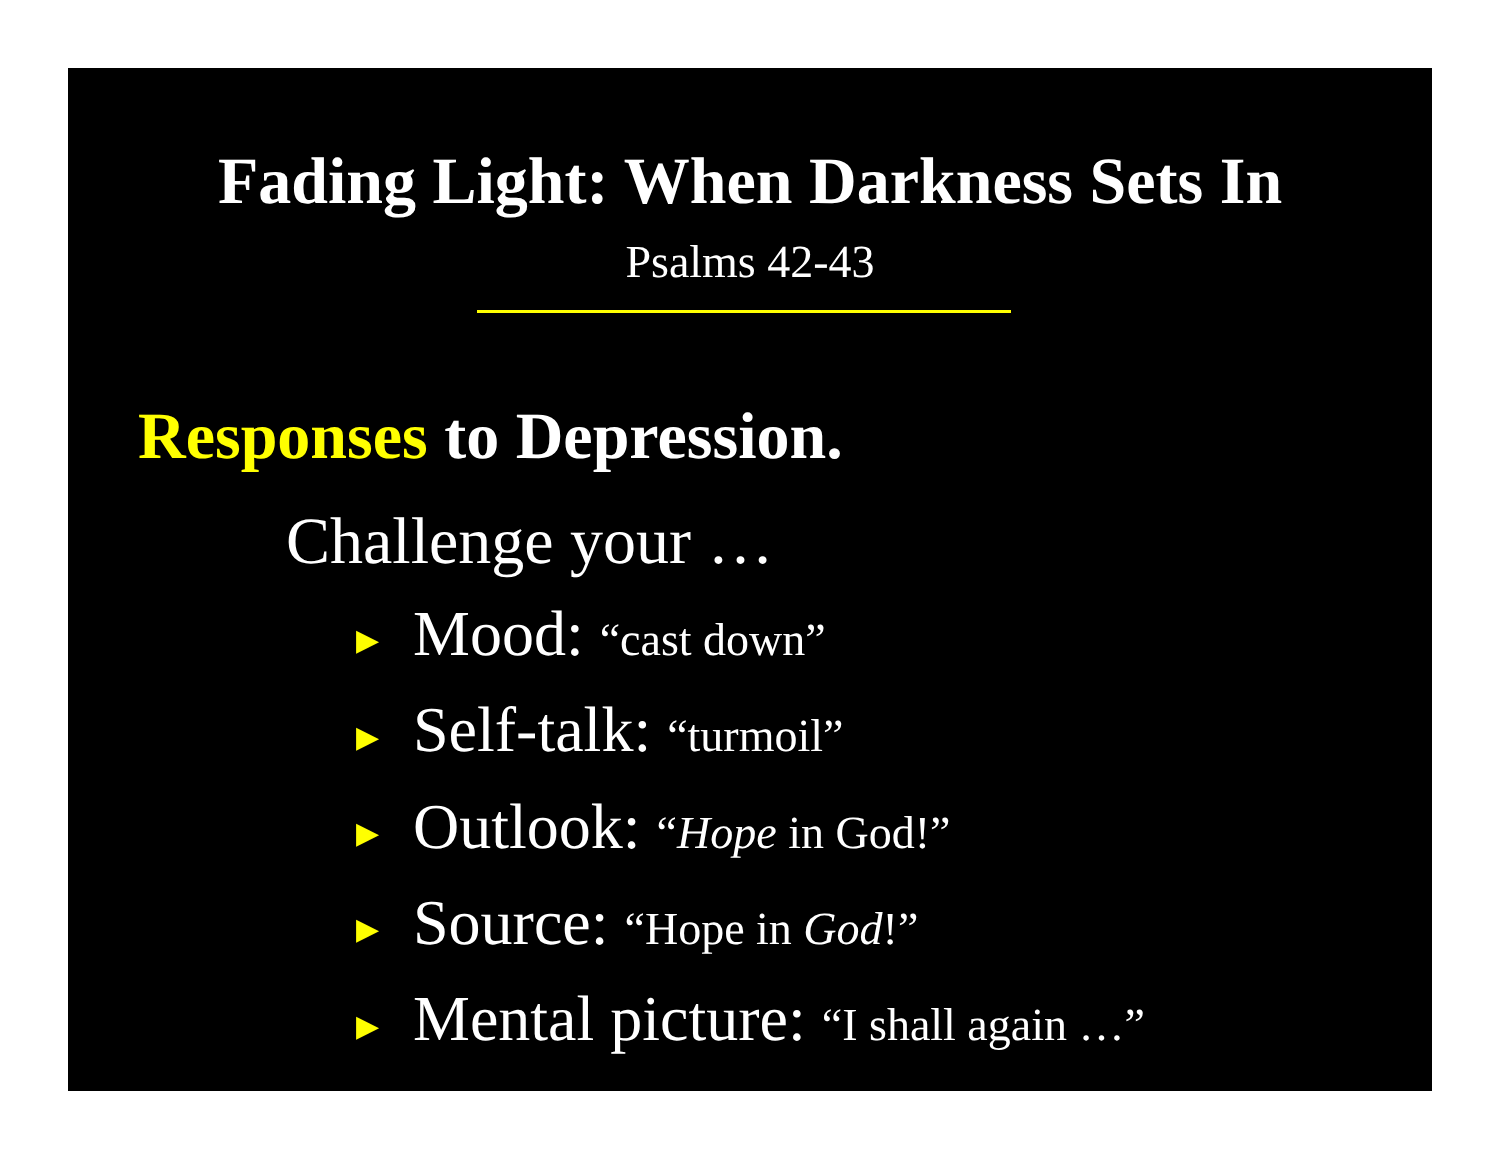Fading Light: When Darkness Sets In
Psalms 42-43
Responses to Depression.
Challenge your …
▶ Mood: “cast down”
▶ Self-talk: “turmoil”
▶ Outlook: “Hope in God!”
▶ Source: “Hope in God!”
▶ Mental picture: “I shall again …”